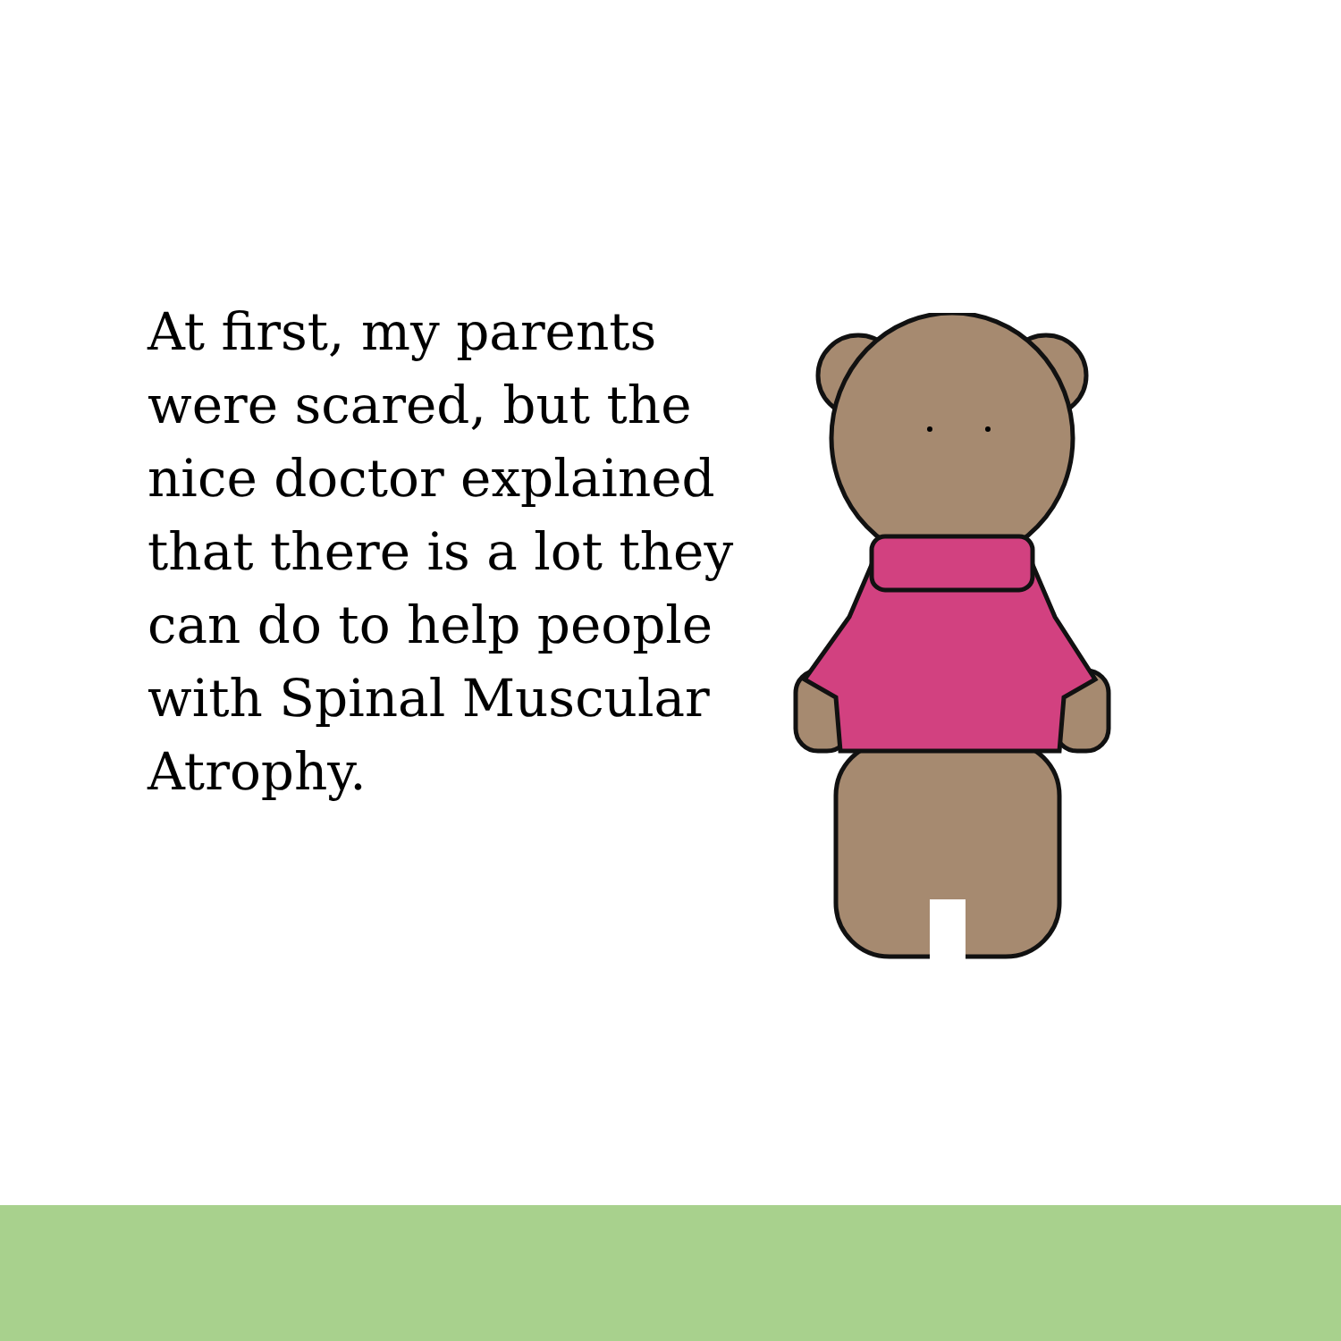At first, my parents were scared, but the nice doctor explained that there is a lot they can do to help people with Spinal Muscular Atrophy.